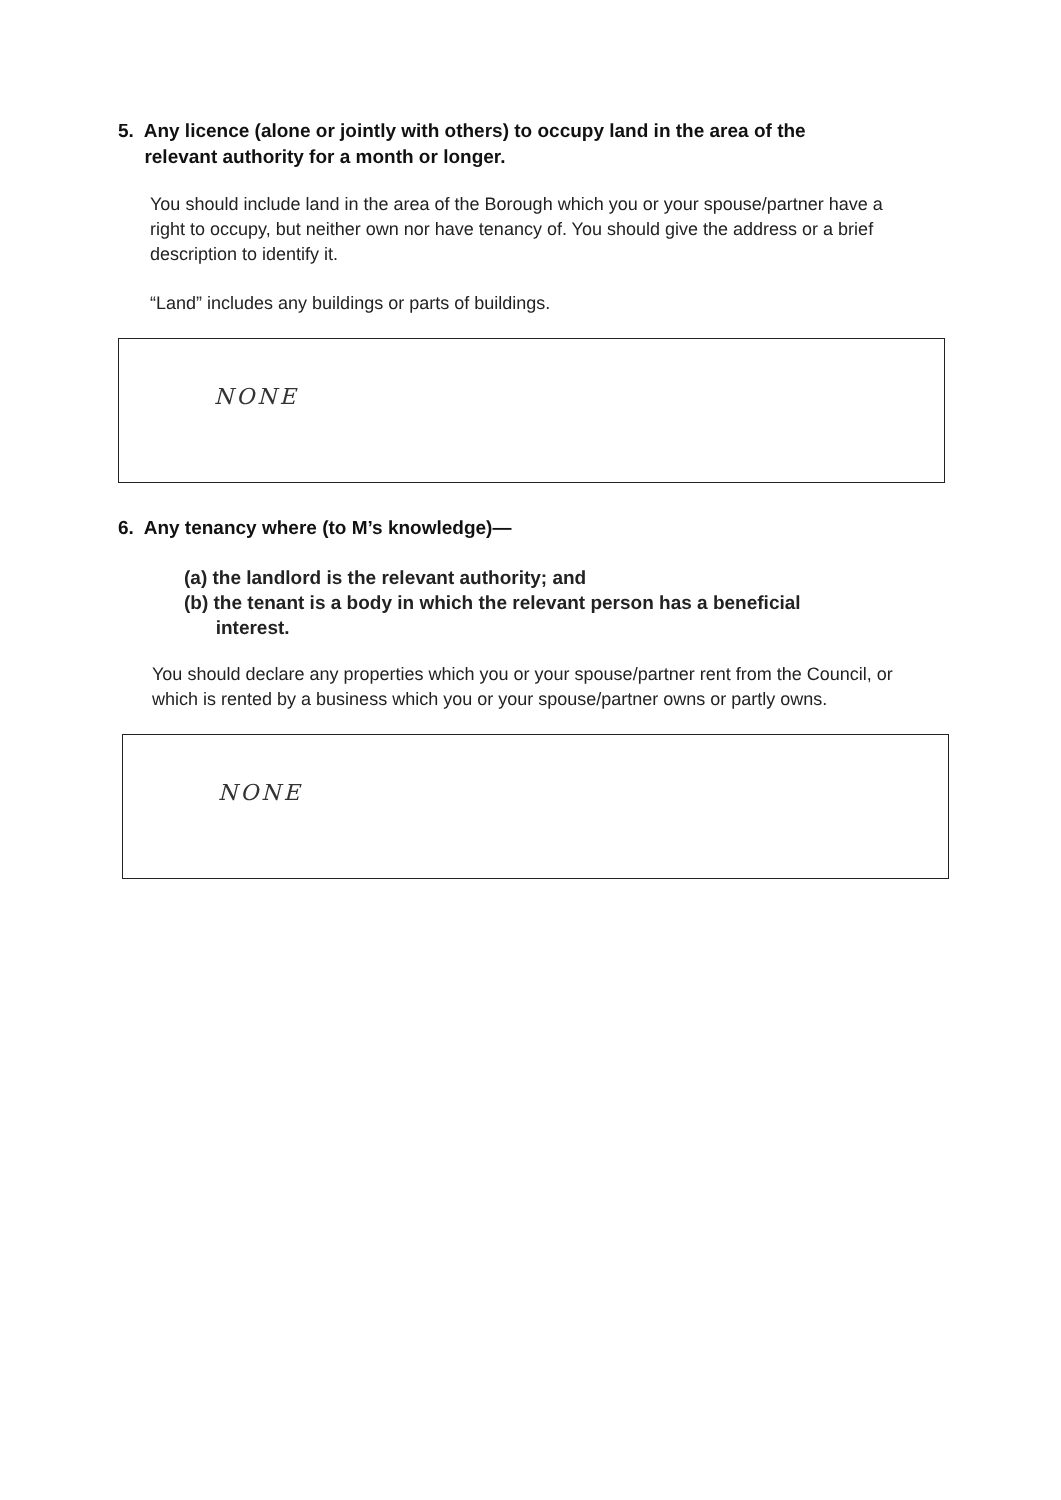5. Any licence (alone or jointly with others) to occupy land in the area of the
relevant authority for a month or longer.
You should include land in the area of the Borough which you or your spouse/partner have a right to occupy, but neither own nor have tenancy of. You should give the address or a brief description to identify it.
“Land” includes any buildings or parts of buildings.
NONE
6. Any tenancy where (to M’s knowledge)—
(a) the landlord is the relevant authority; and
(b) the tenant is a body in which the relevant person has a beneficial
interest.
You should declare any properties which you or your spouse/partner rent from the Council, or which is rented by a business which you or your spouse/partner owns or partly owns.
NONE